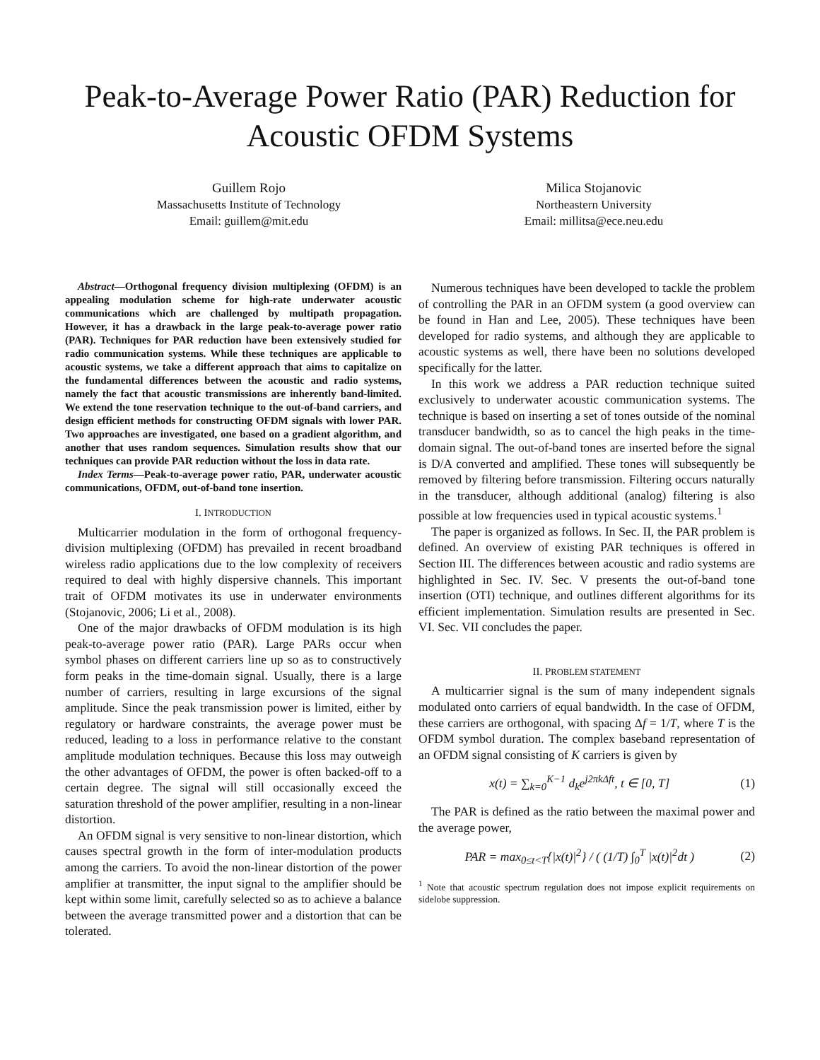Peak-to-Average Power Ratio (PAR) Reduction for Acoustic OFDM Systems
Guillem Rojo
Massachusetts Institute of Technology
Email: guillem@mit.edu
Milica Stojanovic
Northeastern University
Email: millitsa@ece.neu.edu
Abstract—Orthogonal frequency division multiplexing (OFDM) is an appealing modulation scheme for high-rate underwater acoustic communications which are challenged by multipath propagation. However, it has a drawback in the large peak-to-average power ratio (PAR). Techniques for PAR reduction have been extensively studied for radio communication systems. While these techniques are applicable to acoustic systems, we take a different approach that aims to capitalize on the fundamental differences between the acoustic and radio systems, namely the fact that acoustic transmissions are inherently band-limited. We extend the tone reservation technique to the out-of-band carriers, and design efficient methods for constructing OFDM signals with lower PAR. Two approaches are investigated, one based on a gradient algorithm, and another that uses random sequences. Simulation results show that our techniques can provide PAR reduction without the loss in data rate.
Index Terms—Peak-to-average power ratio, PAR, underwater acoustic communications, OFDM, out-of-band tone insertion.
I. INTRODUCTION
Multicarrier modulation in the form of orthogonal frequency-division multiplexing (OFDM) has prevailed in recent broadband wireless radio applications due to the low complexity of receivers required to deal with highly dispersive channels. This important trait of OFDM motivates its use in underwater environments (Stojanovic, 2006; Li et al., 2008).
One of the major drawbacks of OFDM modulation is its high peak-to-average power ratio (PAR). Large PARs occur when symbol phases on different carriers line up so as to constructively form peaks in the time-domain signal. Usually, there is a large number of carriers, resulting in large excursions of the signal amplitude. Since the peak transmission power is limited, either by regulatory or hardware constraints, the average power must be reduced, leading to a loss in performance relative to the constant amplitude modulation techniques. Because this loss may outweigh the other advantages of OFDM, the power is often backed-off to a certain degree. The signal will still occasionally exceed the saturation threshold of the power amplifier, resulting in a non-linear distortion.
An OFDM signal is very sensitive to non-linear distortion, which causes spectral growth in the form of inter-modulation products among the carriers. To avoid the non-linear distortion of the power amplifier at transmitter, the input signal to the amplifier should be kept within some limit, carefully selected so as to achieve a balance between the average transmitted power and a distortion that can be tolerated.
Numerous techniques have been developed to tackle the problem of controlling the PAR in an OFDM system (a good overview can be found in Han and Lee, 2005). These techniques have been developed for radio systems, and although they are applicable to acoustic systems as well, there have been no solutions developed specifically for the latter.
In this work we address a PAR reduction technique suited exclusively to underwater acoustic communication systems. The technique is based on inserting a set of tones outside of the nominal transducer bandwidth, so as to cancel the high peaks in the time-domain signal. The out-of-band tones are inserted before the signal is D/A converted and amplified. These tones will subsequently be removed by filtering before transmission. Filtering occurs naturally in the transducer, although additional (analog) filtering is also possible at low frequencies used in typical acoustic systems.<sup>1</sup>
The paper is organized as follows. In Sec. II, the PAR problem is defined. An overview of existing PAR techniques is offered in Section III. The differences between acoustic and radio systems are highlighted in Sec. IV. Sec. V presents the out-of-band tone insertion (OTI) technique, and outlines different algorithms for its efficient implementation. Simulation results are presented in Sec. VI. Sec. VII concludes the paper.
II. PROBLEM STATEMENT
A multicarrier signal is the sum of many independent signals modulated onto carriers of equal bandwidth. In the case of OFDM, these carriers are orthogonal, with spacing Δf = 1/T, where T is the OFDM symbol duration. The complex baseband representation of an OFDM signal consisting of K carriers is given by
x(t) = ∑<sub>k=0</sub><sup>K−1</sup> d<sub>k</sub>e<sup>j2πkΔft</sup>, t ∈ [0, T] (1)
The PAR is defined as the ratio between the maximal power and the average power,
PAR = max<sub>0≤t<T</sub>{|x(t)|<sup>2</sup>} / ( (1/T) ∫<sub>0</sub><sup>T</sup> |x(t)|<sup>2</sup>dt ) (2)
<sup>1</sup> Note that acoustic spectrum regulation does not impose explicit requirements on sidelobe suppression.